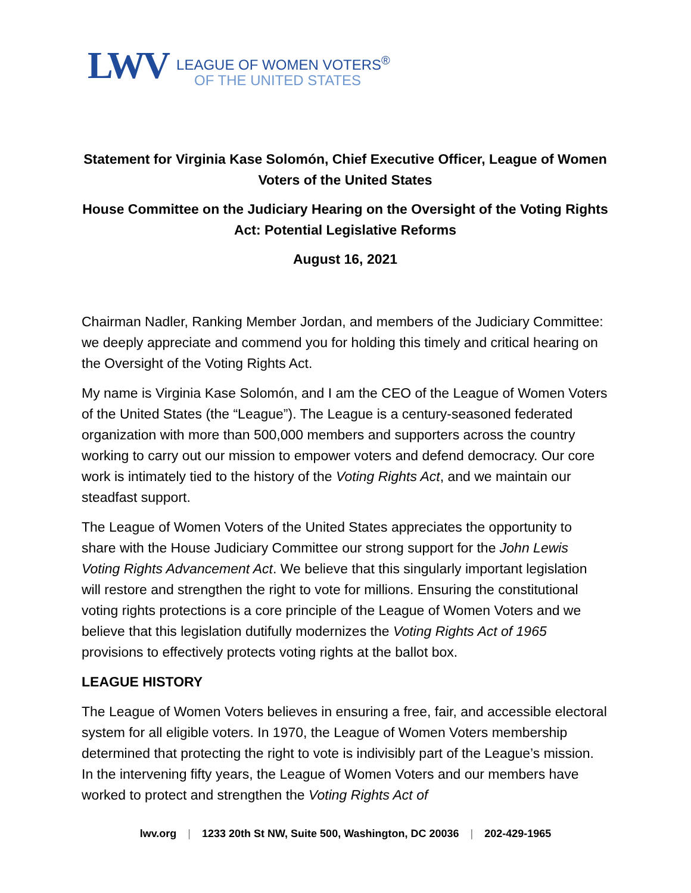LWV
LEAGUE OF WOMEN VOTERS<sup>®</sup>
OF THE UNITED STATES
Statement for Virginia Kase Solomón, Chief Executive Officer, League of Women Voters of the United States
House Committee on the Judiciary Hearing on the Oversight of the Voting Rights Act: Potential Legislative Reforms
August 16, 2021
Chairman Nadler, Ranking Member Jordan, and members of the Judiciary Committee: we deeply appreciate and commend you for holding this timely and critical hearing on the Oversight of the Voting Rights Act.
My name is Virginia Kase Solomón, and I am the CEO of the League of Women Voters of the United States (the “League”). The League is a century-seasoned federated organization with more than 500,000 members and supporters across the country working to carry out our mission to empower voters and defend democracy. Our core work is intimately tied to the history of the Voting Rights Act, and we maintain our steadfast support.
The League of Women Voters of the United States appreciates the opportunity to share with the House Judiciary Committee our strong support for the John Lewis Voting Rights Advancement Act. We believe that this singularly important legislation will restore and strengthen the right to vote for millions. Ensuring the constitutional voting rights protections is a core principle of the League of Women Voters and we believe that this legislation dutifully modernizes the Voting Rights Act of 1965 provisions to effectively protects voting rights at the ballot box.
LEAGUE HISTORY
The League of Women Voters believes in ensuring a free, fair, and accessible electoral system for all eligible voters. In 1970, the League of Women Voters membership determined that protecting the right to vote is indivisibly part of the League’s mission. In the intervening fifty years, the League of Women Voters and our members have worked to protect and strengthen the Voting Rights Act of
lwv.org | 1233 20th St NW, Suite 500, Washington, DC 20036 | 202-429-1965